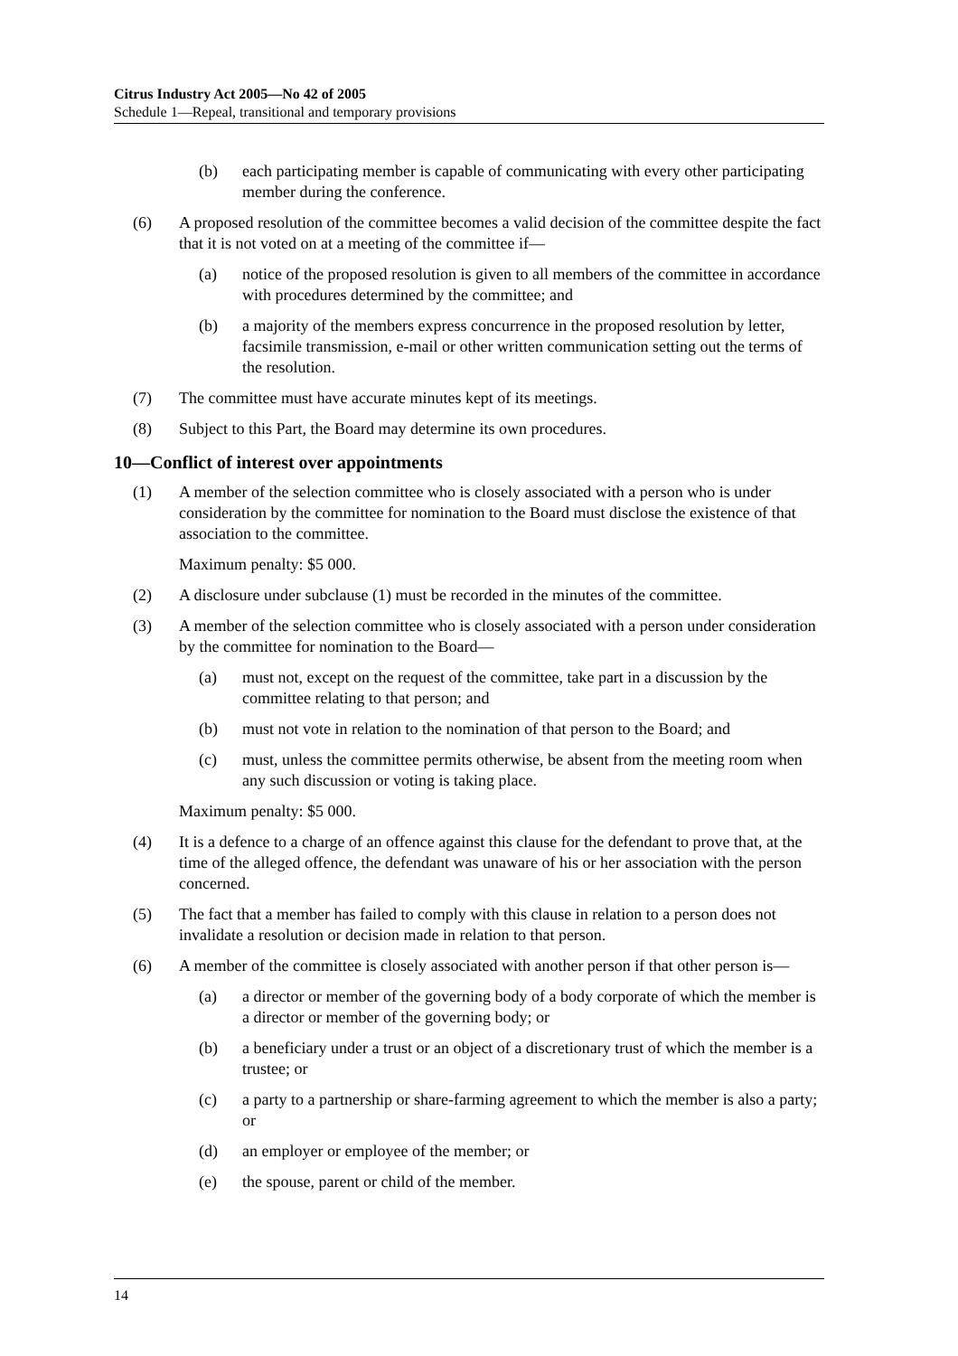Citrus Industry Act 2005—No 42 of 2005
Schedule 1—Repeal, transitional and temporary provisions
(b) each participating member is capable of communicating with every other participating member during the conference.
(6) A proposed resolution of the committee becomes a valid decision of the committee despite the fact that it is not voted on at a meeting of the committee if—
(a) notice of the proposed resolution is given to all members of the committee in accordance with procedures determined by the committee; and
(b) a majority of the members express concurrence in the proposed resolution by letter, facsimile transmission, e-mail or other written communication setting out the terms of the resolution.
(7) The committee must have accurate minutes kept of its meetings.
(8) Subject to this Part, the Board may determine its own procedures.
10—Conflict of interest over appointments
(1) A member of the selection committee who is closely associated with a person who is under consideration by the committee for nomination to the Board must disclose the existence of that association to the committee.
Maximum penalty: $5 000.
(2) A disclosure under subclause (1) must be recorded in the minutes of the committee.
(3) A member of the selection committee who is closely associated with a person under consideration by the committee for nomination to the Board—
(a) must not, except on the request of the committee, take part in a discussion by the committee relating to that person; and
(b) must not vote in relation to the nomination of that person to the Board; and
(c) must, unless the committee permits otherwise, be absent from the meeting room when any such discussion or voting is taking place.
Maximum penalty: $5 000.
(4) It is a defence to a charge of an offence against this clause for the defendant to prove that, at the time of the alleged offence, the defendant was unaware of his or her association with the person concerned.
(5) The fact that a member has failed to comply with this clause in relation to a person does not invalidate a resolution or decision made in relation to that person.
(6) A member of the committee is closely associated with another person if that other person is—
(a) a director or member of the governing body of a body corporate of which the member is a director or member of the governing body; or
(b) a beneficiary under a trust or an object of a discretionary trust of which the member is a trustee; or
(c) a party to a partnership or share-farming agreement to which the member is also a party; or
(d) an employer or employee of the member; or
(e) the spouse, parent or child of the member.
14